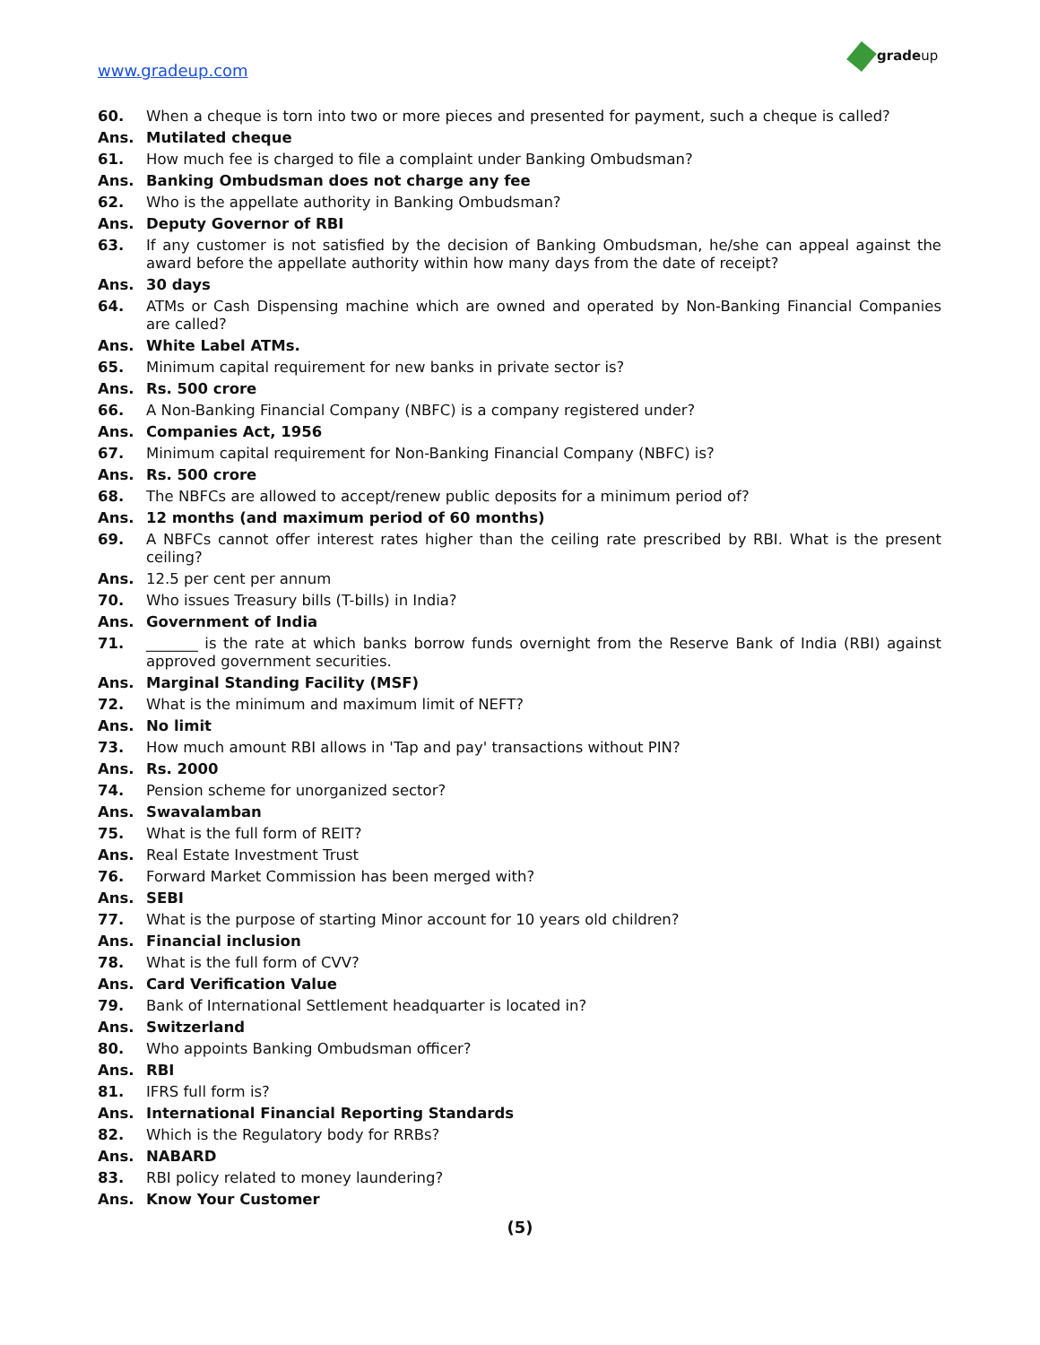www.gradeup.com
gradeup
60. When a cheque is torn into two or more pieces and presented for payment, such a cheque is called?
Ans. Mutilated cheque
61. How much fee is charged to file a complaint under Banking Ombudsman?
Ans. Banking Ombudsman does not charge any fee
62. Who is the appellate authority in Banking Ombudsman?
Ans. Deputy Governor of RBI
63. If any customer is not satisfied by the decision of Banking Ombudsman, he/she can appeal against the award before the appellate authority within how many days from the date of receipt?
Ans. 30 days
64. ATMs or Cash Dispensing machine which are owned and operated by Non-Banking Financial Companies are called?
Ans. White Label ATMs.
65. Minimum capital requirement for new banks in private sector is?
Ans. Rs. 500 crore
66. A Non-Banking Financial Company (NBFC) is a company registered under?
Ans. Companies Act, 1956
67. Minimum capital requirement for Non-Banking Financial Company (NBFC) is?
Ans. Rs. 500 crore
68. The NBFCs are allowed to accept/renew public deposits for a minimum period of?
Ans. 12 months (and maximum period of 60 months)
69. A NBFCs cannot offer interest rates higher than the ceiling rate prescribed by RBI. What is the present ceiling?
Ans. 12.5 per cent per annum
70. Who issues Treasury bills (T-bills) in India?
Ans. Government of India
71. _______ is the rate at which banks borrow funds overnight from the Reserve Bank of India (RBI) against approved government securities.
Ans. Marginal Standing Facility (MSF)
72. What is the minimum and maximum limit of NEFT?
Ans. No limit
73. How much amount RBI allows in 'Tap and pay' transactions without PIN?
Ans. Rs. 2000
74. Pension scheme for unorganized sector?
Ans. Swavalamban
75. What is the full form of REIT?
Ans. Real Estate Investment Trust
76. Forward Market Commission has been merged with?
Ans. SEBI
77. What is the purpose of starting Minor account for 10 years old children?
Ans. Financial inclusion
78. What is the full form of CVV?
Ans. Card Verification Value
79. Bank of International Settlement headquarter is located in?
Ans. Switzerland
80. Who appoints Banking Ombudsman officer?
Ans. RBI
81. IFRS full form is?
Ans. International Financial Reporting Standards
82. Which is the Regulatory body for RRBs?
Ans. NABARD
83. RBI policy related to money laundering?
Ans. Know Your Customer
(5)